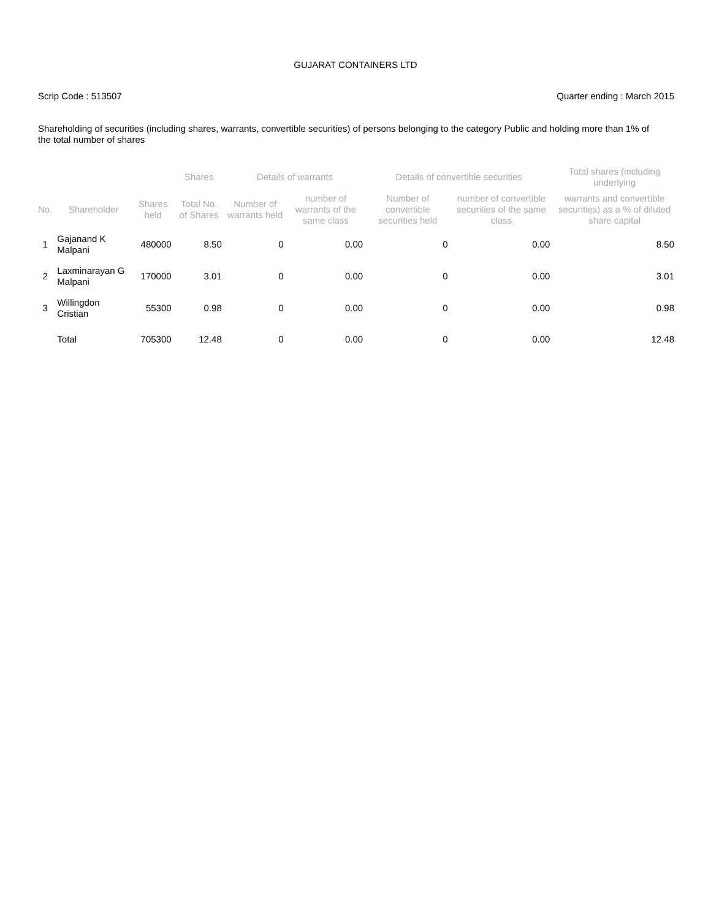GUJARAT CONTAINERS LTD
Scrip Code : 513507 Quarter ending : March 2015
Shareholding of securities (including shares, warrants, convertible securities) of persons belonging to the category Public and holding more than 1% of the total number of shares
| | | | Shares | Details of warrants | | Details of convertible securities | | Total shares (including underlying |
| --- | --- | --- | --- | --- | --- | --- | --- | --- |
| No. | Shareholder | Shares held | Total No. of Shares | Number of warrants held | number of warrants of the same class | Number of convertible securities held | number of convertible securities of the same class | warrants and convertible securities) as a % of diluted share capital |
| 1 | Gajanand K Malpani | 480000 | 8.50 | 0 | 0.00 | 0 | 0.00 | 8.50 |
| 2 | Laxminarayan G Malpani | 170000 | 3.01 | 0 | 0.00 | 0 | 0.00 | 3.01 |
| 3 | Willingdon Cristian | 55300 | 0.98 | 0 | 0.00 | 0 | 0.00 | 0.98 |
| | Total | 705300 | 12.48 | 0 | 0.00 | 0 | 0.00 | 12.48 |